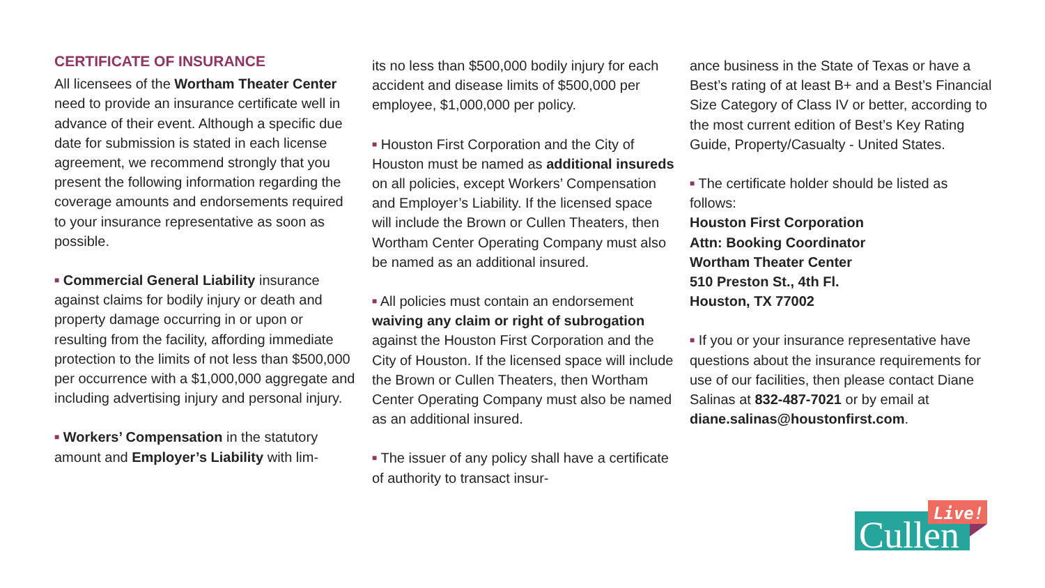CERTIFICATE OF INSURANCE
All licensees of the Wortham Theater Center need to provide an insurance certificate well in advance of their event. Although a specific due date for submission is stated in each license agreement, we recommend strongly that you present the following information regarding the coverage amounts and endorsements required to your insurance representative as soon as possible.
■ Commercial General Liability insurance against claims for bodily injury or death and property damage occurring in or upon or resulting from the facility, affording immediate protection to the limits of not less than $500,000 per occurrence with a $1,000,000 aggregate and including advertising injury and personal injury.
■ Workers’ Compensation in the statutory amount and Employer’s Liability with lim-
its no less than $500,000 bodily injury for each accident and disease limits of $500,000 per employee, $1,000,000 per policy.
■ Houston First Corporation and the City of Houston must be named as additional insureds on all policies, except Workers’ Compensation and Employer’s Liability. If the licensed space will include the Brown or Cullen Theaters, then Wortham Center Operating Company must also be named as an additional insured.
■ All policies must contain an endorsement waiving any claim or right of subrogation against the Houston First Corporation and the City of Houston. If the licensed space will include the Brown or Cullen Theaters, then Wortham Center Operating Company must also be named as an additional insured.
■ The issuer of any policy shall have a certificate of authority to transact insur-
ance business in the State of Texas or have a Best’s rating of at least B+ and a Best’s Financial Size Category of Class IV or better, according to the most current edition of Best’s Key Rating Guide, Property/Casualty - United States.
■ The certificate holder should be listed as follows:
Houston First Corporation
Attn: Booking Coordinator
Wortham Theater Center
510 Preston St., 4th Fl.
Houston, TX 77002
■ If you or your insurance representative have questions about the insurance requirements for use of our facilities, then please contact Diane Salinas at 832-487-7021 or by email at diane.salinas@houstonfirst.com.
Live!
Cullen